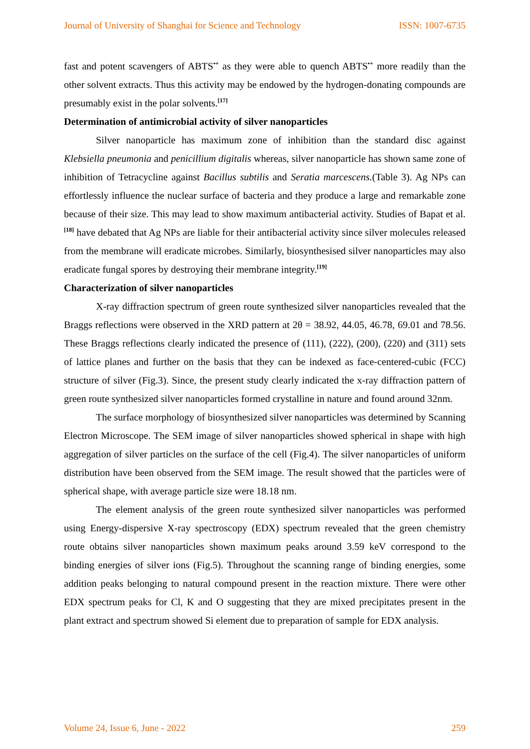Journal of University of Shanghai for Science and Technology ISSN: 1007-6735
fast and potent scavengers of ABTS<sup>•+</sup> as they were able to quench ABTS<sup>•+</sup> more readily than the other solvent extracts. Thus this activity may be endowed by the hydrogen-donating compounds are presumably exist in the polar solvents.<sup>[17]</sup>
Determination of antimicrobial activity of silver nanoparticles
Silver nanoparticle has maximum zone of inhibition than the standard disc against Klebsiella pneumonia and penicillium digitalis whereas, silver nanoparticle has shown same zone of inhibition of Tetracycline against Bacillus subtilis and Seratia marcescens.(Table 3). Ag NPs can effortlessly influence the nuclear surface of bacteria and they produce a large and remarkable zone because of their size. This may lead to show maximum antibacterial activity. Studies of Bapat et al.<sup>[18]</sup> have debated that Ag NPs are liable for their antibacterial activity since silver molecules released from the membrane will eradicate microbes. Similarly, biosynthesised silver nanoparticles may also eradicate fungal spores by destroying their membrane integrity.<sup>[19]</sup>
Characterization of silver nanoparticles
X-ray diffraction spectrum of green route synthesized silver nanoparticles revealed that the Braggs reflections were observed in the XRD pattern at 2θ = 38.92, 44.05, 46.78, 69.01 and 78.56. These Braggs reflections clearly indicated the presence of (111), (222), (200), (220) and (311) sets of lattice planes and further on the basis that they can be indexed as face-centered-cubic (FCC) structure of silver (Fig.3). Since, the present study clearly indicated the x-ray diffraction pattern of green route synthesized silver nanoparticles formed crystalline in nature and found around 32nm.
The surface morphology of biosynthesized silver nanoparticles was determined by Scanning Electron Microscope. The SEM image of silver nanoparticles showed spherical in shape with high aggregation of silver particles on the surface of the cell (Fig.4). The silver nanoparticles of uniform distribution have been observed from the SEM image. The result showed that the particles were of spherical shape, with average particle size were 18.18 nm.
The element analysis of the green route synthesized silver nanoparticles was performed using Energy-dispersive X-ray spectroscopy (EDX) spectrum revealed that the green chemistry route obtains silver nanoparticles shown maximum peaks around 3.59 keV correspond to the binding energies of silver ions (Fig.5). Throughout the scanning range of binding energies, some addition peaks belonging to natural compound present in the reaction mixture. There were other EDX spectrum peaks for Cl, K and O suggesting that they are mixed precipitates present in the plant extract and spectrum showed Si element due to preparation of sample for EDX analysis.
Volume 24, Issue 6, June - 2022 259